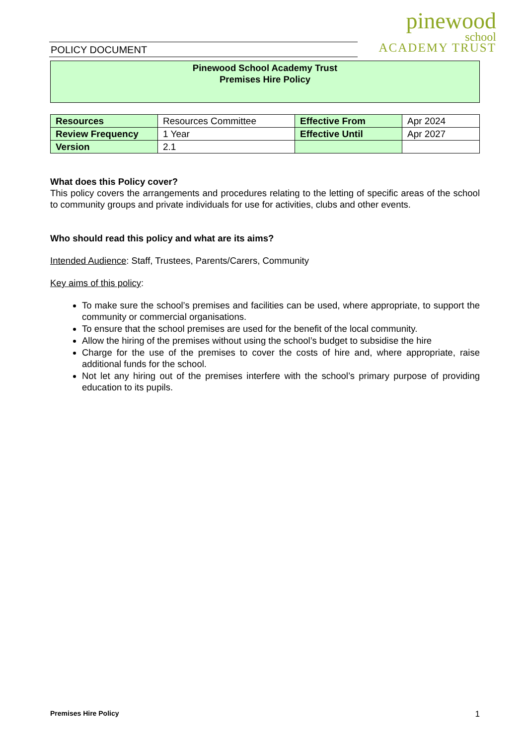POLICY DOCUMENT
pinewood
school
ACADEMY TRUST
Pinewood School Academy Trust
Premises Hire Policy
| Resources | Resources Committee | Effective From | Apr 2024 |
| Review Frequency | 1 Year | Effective Until | Apr 2027 |
| Version | 2.1 | | |
What does this Policy cover?
This policy covers the arrangements and procedures relating to the letting of specific areas of the school to community groups and private individuals for use for activities, clubs and other events.
Who should read this policy and what are its aims?
Intended Audience: Staff, Trustees, Parents/Carers, Community
Key aims of this policy:
To make sure the school’s premises and facilities can be used, where appropriate, to support the community or commercial organisations.
To ensure that the school premises are used for the benefit of the local community.
Allow the hiring of the premises without using the school’s budget to subsidise the hire
Charge for the use of the premises to cover the costs of hire and, where appropriate, raise additional funds for the school.
Not let any hiring out of the premises interfere with the school’s primary purpose of providing education to its pupils.
Premises Hire Policy 1